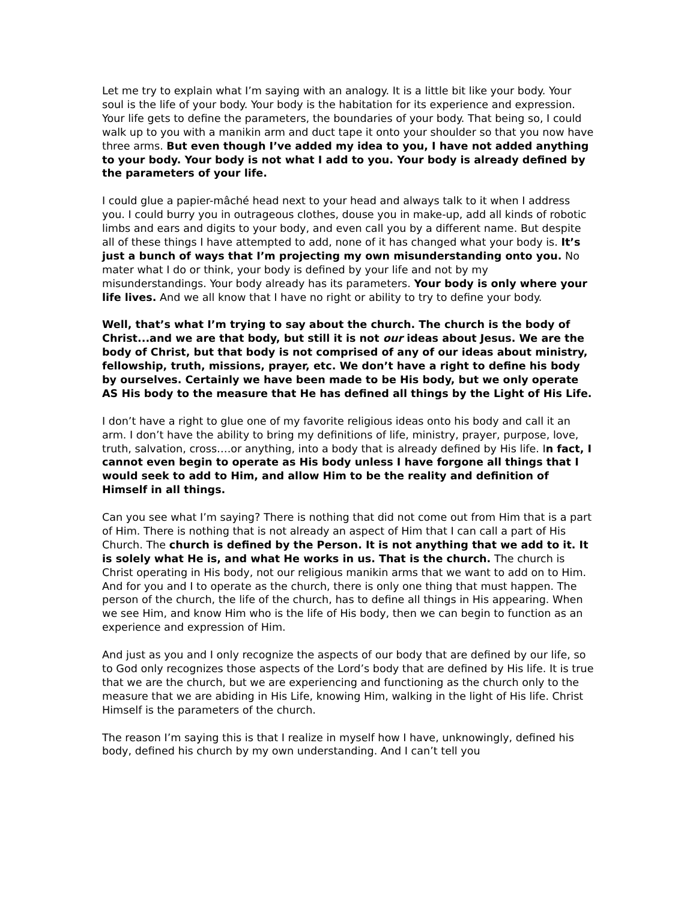Let me try to explain what I’m saying with an analogy. It is a little bit like your body. Your soul is the life of your body. Your body is the habitation for its experience and expression. Your life gets to define the parameters, the boundaries of your body. That being so, I could walk up to you with a manikin arm and duct tape it onto your shoulder so that you now have three arms. But even though I’ve added my idea to you, I have not added anything to your body. Your body is not what I add to you. Your body is already defined by the parameters of your life.
I could glue a papier-mâché head next to your head and always talk to it when I address you. I could burry you in outrageous clothes, douse you in make-up, add all kinds of robotic limbs and ears and digits to your body, and even call you by a different name. But despite all of these things I have attempted to add, none of it has changed what your body is. It’s just a bunch of ways that I’m projecting my own misunderstanding onto you. No mater what I do or think, your body is defined by your life and not by my misunderstandings. Your body already has its parameters. Your body is only where your life lives. And we all know that I have no right or ability to try to define your body.
Well, that’s what I’m trying to say about the church. The church is the body of Christ...and we are that body, but still it is not our ideas about Jesus. We are the body of Christ, but that body is not comprised of any of our ideas about ministry, fellowship, truth, missions, prayer, etc. We don’t have a right to define his body by ourselves. Certainly we have been made to be His body, but we only operate AS His body to the measure that He has defined all things by the Light of His Life.
I don’t have a right to glue one of my favorite religious ideas onto his body and call it an arm. I don’t have the ability to bring my definitions of life, ministry, prayer, purpose, love, truth, salvation, cross….or anything, into a body that is already defined by His life. In fact, I cannot even begin to operate as His body unless I have forgone all things that I would seek to add to Him, and allow Him to be the reality and definition of Himself in all things.
Can you see what I’m saying? There is nothing that did not come out from Him that is a part of Him. There is nothing that is not already an aspect of Him that I can call a part of His Church. The church is defined by the Person. It is not anything that we add to it. It is solely what He is, and what He works in us. That is the church. The church is Christ operating in His body, not our religious manikin arms that we want to add on to Him. And for you and I to operate as the church, there is only one thing that must happen. The person of the church, the life of the church, has to define all things in His appearing. When we see Him, and know Him who is the life of His body, then we can begin to function as an experience and expression of Him.
And just as you and I only recognize the aspects of our body that are defined by our life, so to God only recognizes those aspects of the Lord’s body that are defined by His life. It is true that we are the church, but we are experiencing and functioning as the church only to the measure that we are abiding in His Life, knowing Him, walking in the light of His life. Christ Himself is the parameters of the church.
The reason I’m saying this is that I realize in myself how I have, unknowingly, defined his body, defined his church by my own understanding. And I can’t tell you